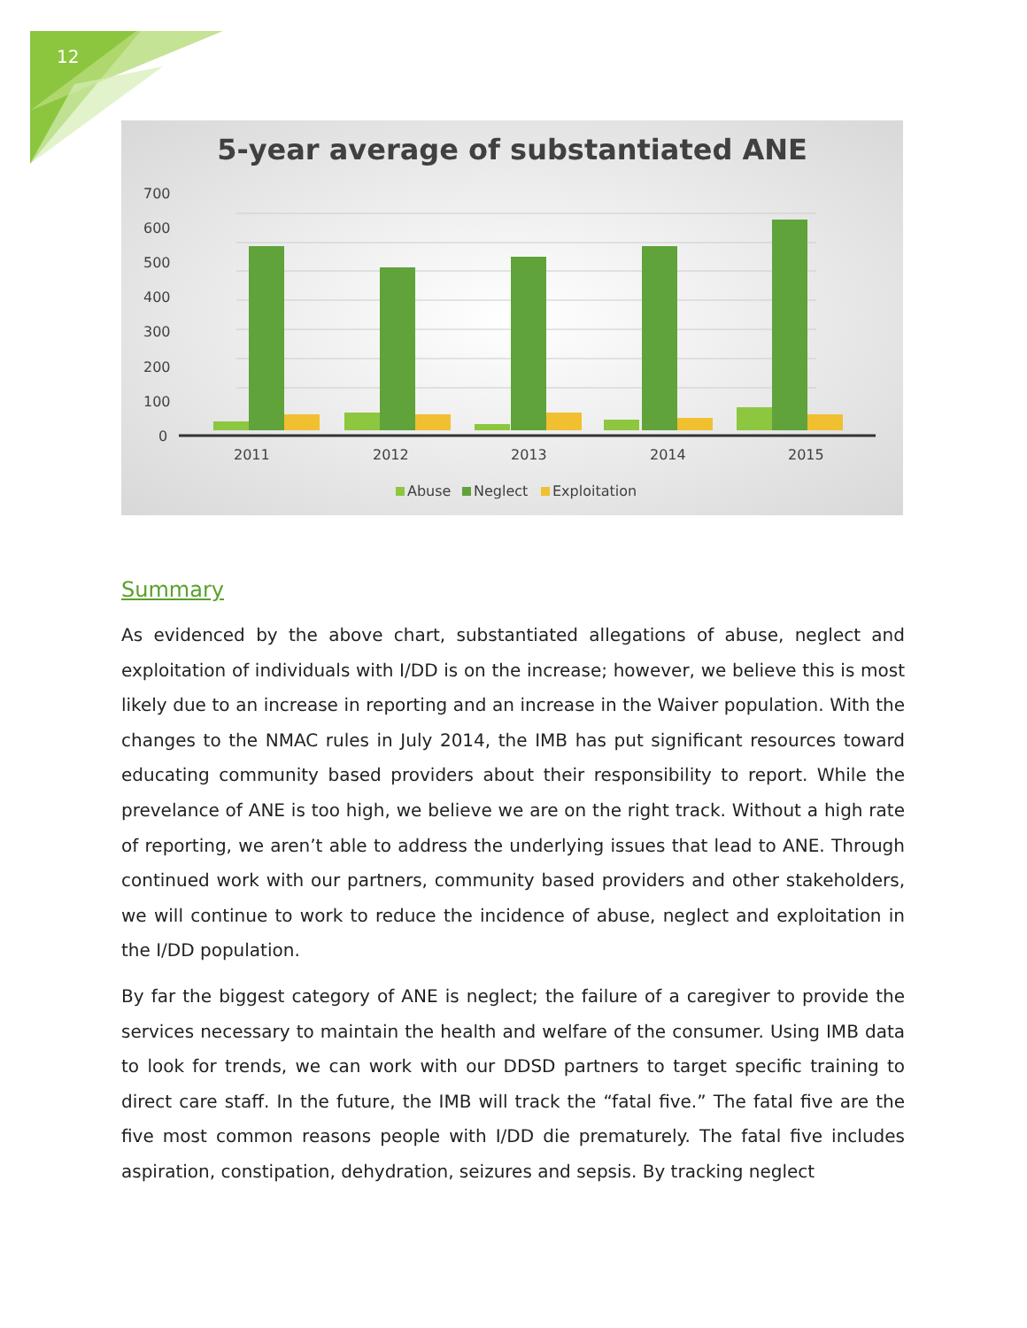12
5-year average of substantiated ANE
700
600
500
400
300
200
100
0
2011
2012
2013
2014
2015
Abuse
Neglect
Exploitation
Summary
As evidenced by the above chart, substantiated allegations of abuse, neglect and exploitation of individuals with I/DD is on the increase; however, we believe this is most likely due to an increase in reporting and an increase in the Waiver population. With the changes to the NMAC rules in July 2014, the IMB has put significant resources toward educating community based providers about their responsibility to report. While the prevelance of ANE is too high, we believe we are on the right track. Without a high rate of reporting, we aren’t able to address the underlying issues that lead to ANE. Through continued work with our partners, community based providers and other stakeholders, we will continue to work to reduce the incidence of abuse, neglect and exploitation in the I/DD population.
By far the biggest category of ANE is neglect; the failure of a caregiver to provide the services necessary to maintain the health and welfare of the consumer. Using IMB data to look for trends, we can work with our DDSD partners to target specific training to direct care staff. In the future, the IMB will track the “fatal five.” The fatal five are the five most common reasons people with I/DD die prematurely. The fatal five includes aspiration, constipation, dehydration, seizures and sepsis. By tracking neglect